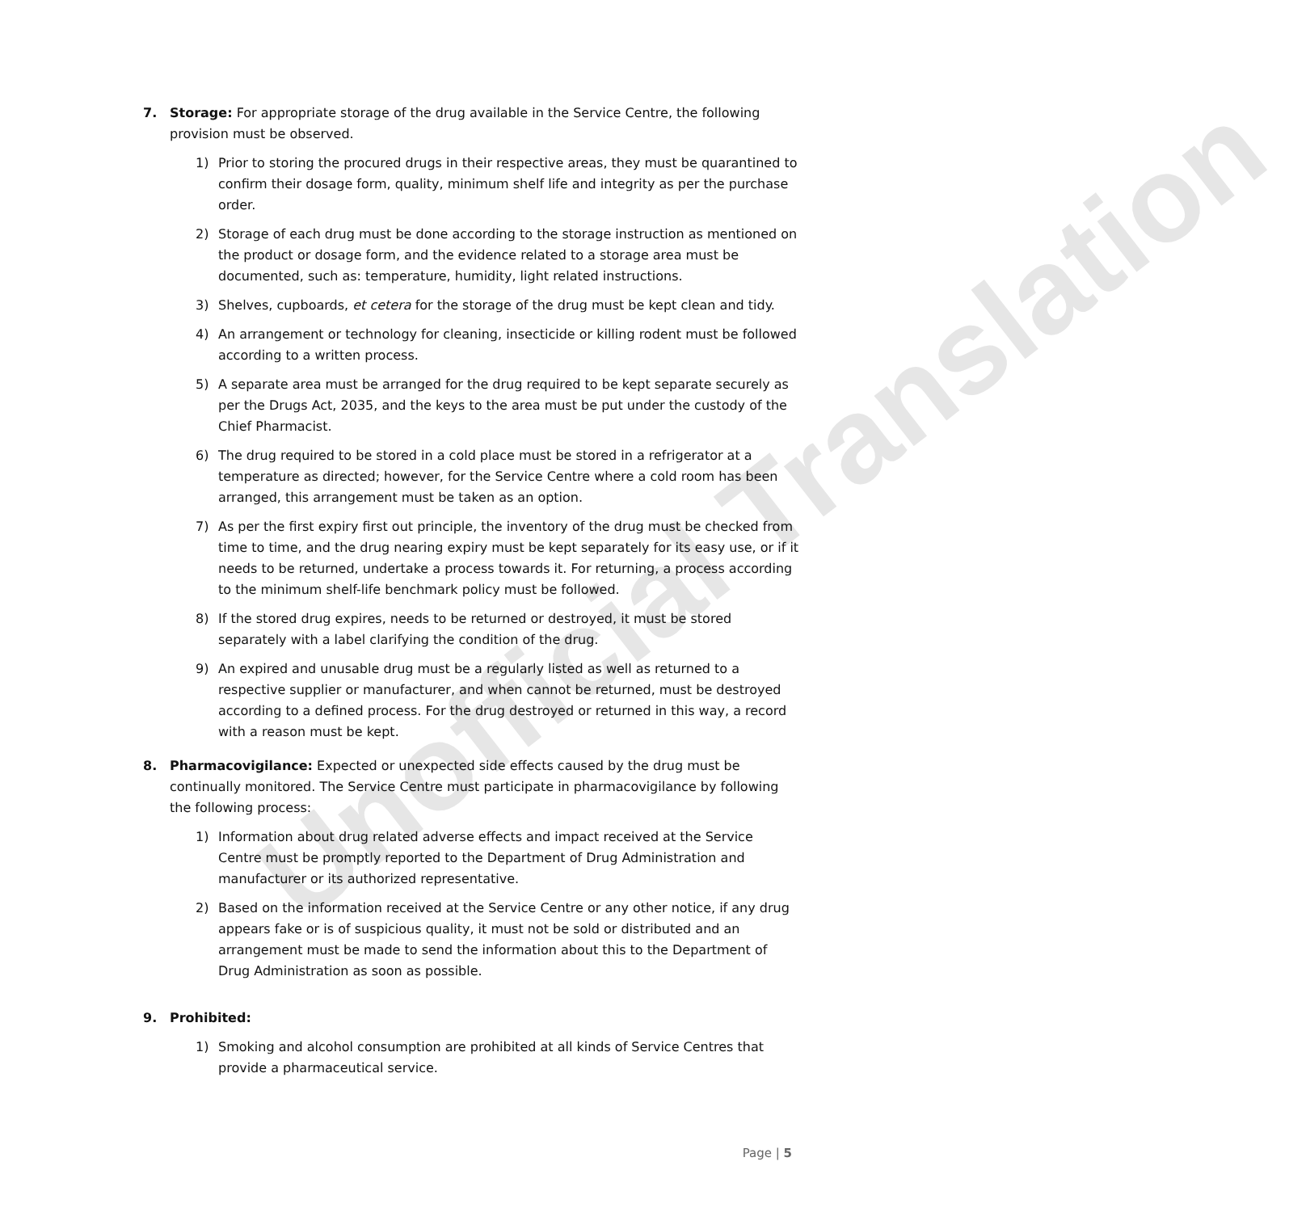Unofficial Translation
7. Storage: For appropriate storage of the drug available in the Service Centre, the following provision must be observed.
1) Prior to storing the procured drugs in their respective areas, they must be quarantined to confirm their dosage form, quality, minimum shelf life and integrity as per the purchase order.
2) Storage of each drug must be done according to the storage instruction as mentioned on the product or dosage form, and the evidence related to a storage area must be documented, such as: temperature, humidity, light related instructions.
3) Shelves, cupboards, et cetera for the storage of the drug must be kept clean and tidy.
4) An arrangement or technology for cleaning, insecticide or killing rodent must be followed according to a written process.
5) A separate area must be arranged for the drug required to be kept separate securely as per the Drugs Act, 2035, and the keys to the area must be put under the custody of the Chief Pharmacist.
6) The drug required to be stored in a cold place must be stored in a refrigerator at a temperature as directed; however, for the Service Centre where a cold room has been arranged, this arrangement must be taken as an option.
7) As per the first expiry first out principle, the inventory of the drug must be checked from time to time, and the drug nearing expiry must be kept separately for its easy use, or if it needs to be returned, undertake a process towards it. For returning, a process according to the minimum shelf-life benchmark policy must be followed.
8) If the stored drug expires, needs to be returned or destroyed, it must be stored separately with a label clarifying the condition of the drug.
9) An expired and unusable drug must be a regularly listed as well as returned to a respective supplier or manufacturer, and when cannot be returned, must be destroyed according to a defined process. For the drug destroyed or returned in this way, a record with a reason must be kept.
8. Pharmacovigilance: Expected or unexpected side effects caused by the drug must be continually monitored. The Service Centre must participate in pharmacovigilance by following the following process:
1) Information about drug related adverse effects and impact received at the Service Centre must be promptly reported to the Department of Drug Administration and manufacturer or its authorized representative.
2) Based on the information received at the Service Centre or any other notice, if any drug appears fake or is of suspicious quality, it must not be sold or distributed and an arrangement must be made to send the information about this to the Department of Drug Administration as soon as possible.
9. Prohibited:
1) Smoking and alcohol consumption are prohibited at all kinds of Service Centres that provide a pharmaceutical service.
Page | 5